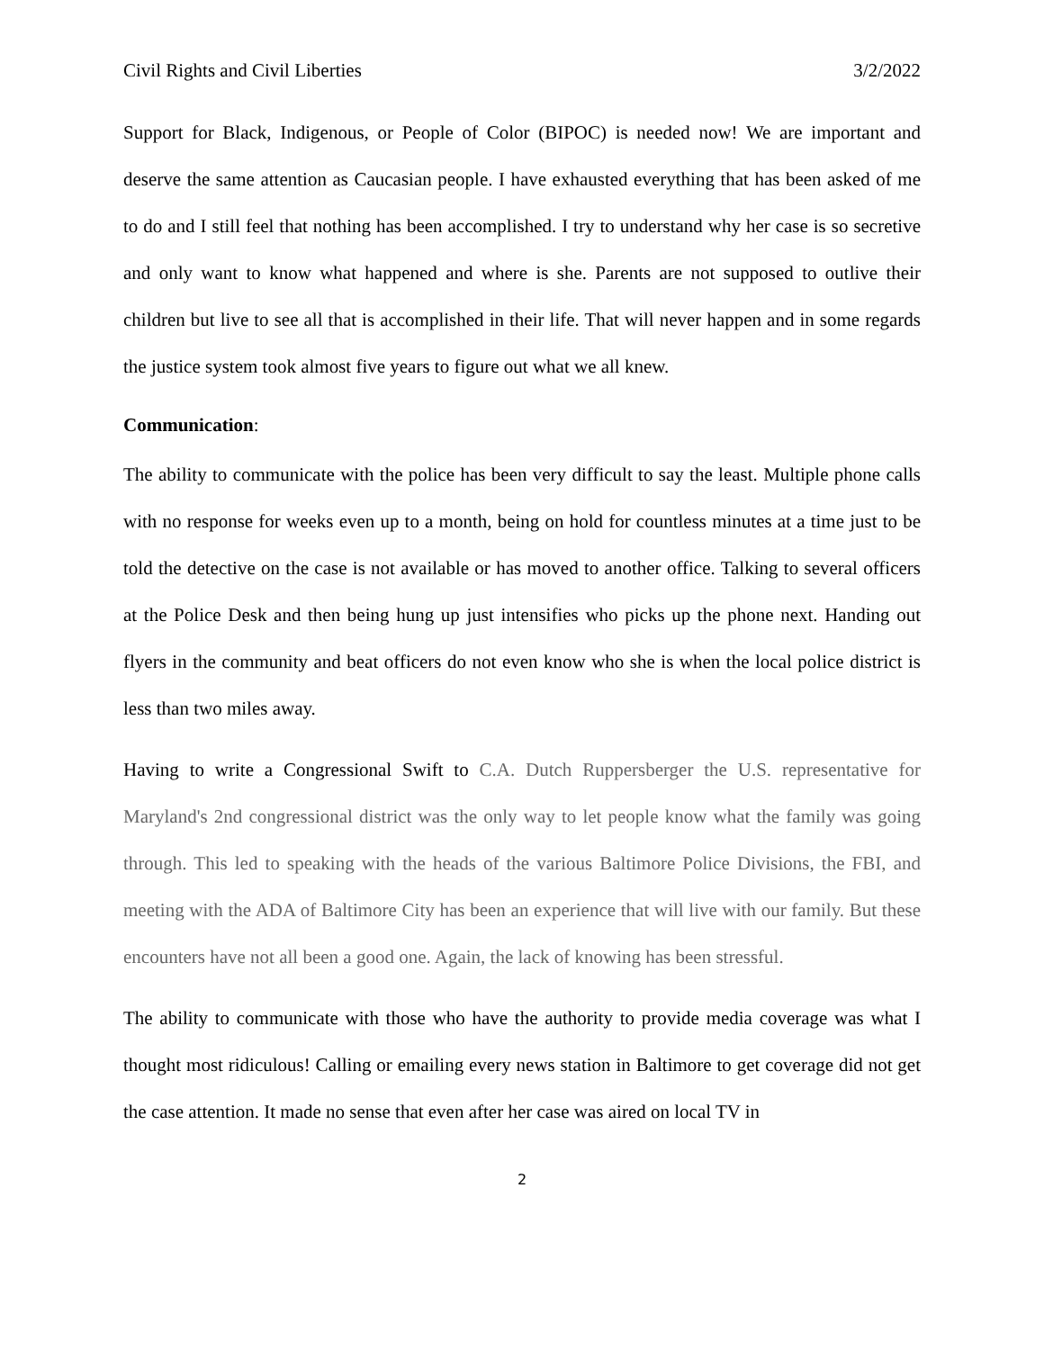Civil Rights and Civil Liberties 3/2/2022
Support for Black, Indigenous, or People of Color (BIPOC) is needed now! We are important and deserve the same attention as Caucasian people. I have exhausted everything that has been asked of me to do and I still feel that nothing has been accomplished. I try to understand why her case is so secretive and only want to know what happened and where is she. Parents are not supposed to outlive their children but live to see all that is accomplished in their life. That will never happen and in some regards the justice system took almost five years to figure out what we all knew.
Communication:
The ability to communicate with the police has been very difficult to say the least. Multiple phone calls with no response for weeks even up to a month, being on hold for countless minutes at a time just to be told the detective on the case is not available or has moved to another office. Talking to several officers at the Police Desk and then being hung up just intensifies who picks up the phone next. Handing out flyers in the community and beat officers do not even know who she is when the local police district is less than two miles away.
Having to write a Congressional Swift to C.A. Dutch Ruppersberger the U.S. representative for Maryland's 2nd congressional district was the only way to let people know what the family was going through. This led to speaking with the heads of the various Baltimore Police Divisions, the FBI, and meeting with the ADA of Baltimore City has been an experience that will live with our family. But these encounters have not all been a good one. Again, the lack of knowing has been stressful.
The ability to communicate with those who have the authority to provide media coverage was what I thought most ridiculous! Calling or emailing every news station in Baltimore to get coverage did not get the case attention. It made no sense that even after her case was aired on local TV in
2